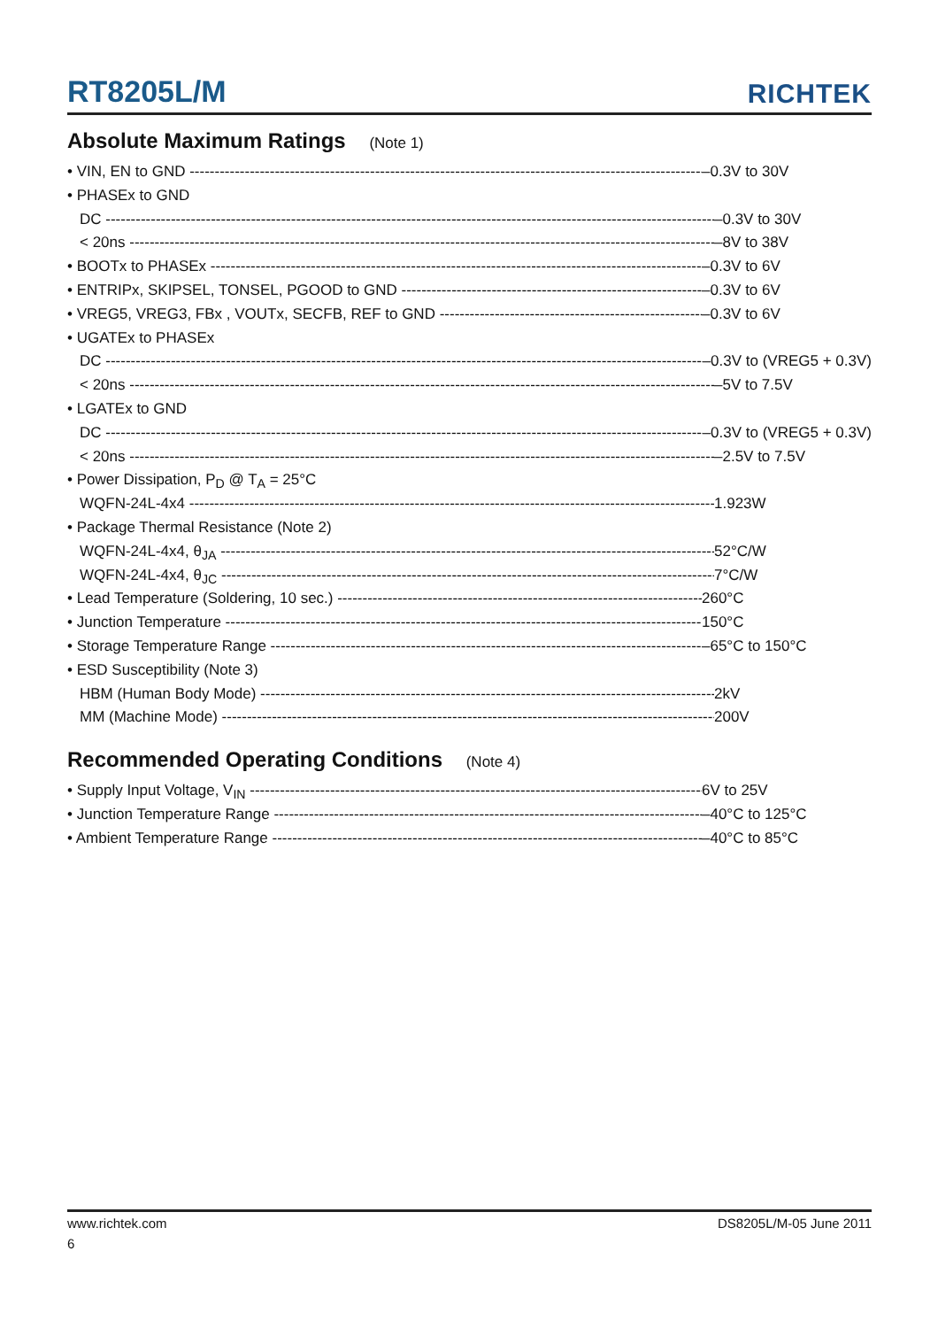RT8205L/M
RICHTEK
Absolute Maximum Ratings (Note 1)
• VIN, EN to GND –0.3V to 30V
• PHASEx to GND
DC –0.3V to 30V
< 20ns –8V to 38V
• BOOTx to PHASEx –0.3V to 6V
• ENTRIPx, SKIPSEL, TONSEL, PGOOD to GND –0.3V to 6V
• VREG5, VREG3, FBx , VOUTx, SECFB, REF to GND –0.3V to 6V
• UGATEx to PHASEx
DC –0.3V to (VREG5 + 0.3V)
< 20ns –5V to 7.5V
• LGATEx to GND
DC –0.3V to (VREG5 + 0.3V)
< 20ns –2.5V to 7.5V
• Power Dissipation, P<sub>D</sub> @ T<sub>A</sub> = 25°C
WQFN-24L-4x4 1.923W
• Package Thermal Resistance (Note 2)
WQFN-24L-4x4, θ<sub>JA</sub> 52°C/W
WQFN-24L-4x4, θ<sub>JC</sub> 7°C/W
• Lead Temperature (Soldering, 10 sec.) 260°C
• Junction Temperature 150°C
• Storage Temperature Range –65°C to 150°C
• ESD Susceptibility (Note 3)
HBM (Human Body Mode) 2kV
MM (Machine Mode) 200V
Recommended Operating Conditions (Note 4)
• Supply Input Voltage, V<sub>IN</sub> 6V to 25V
• Junction Temperature Range –40°C to 125°C
• Ambient Temperature Range –40°C to 85°C
www.richtek.com DS8205L/M-05 June 2011
6